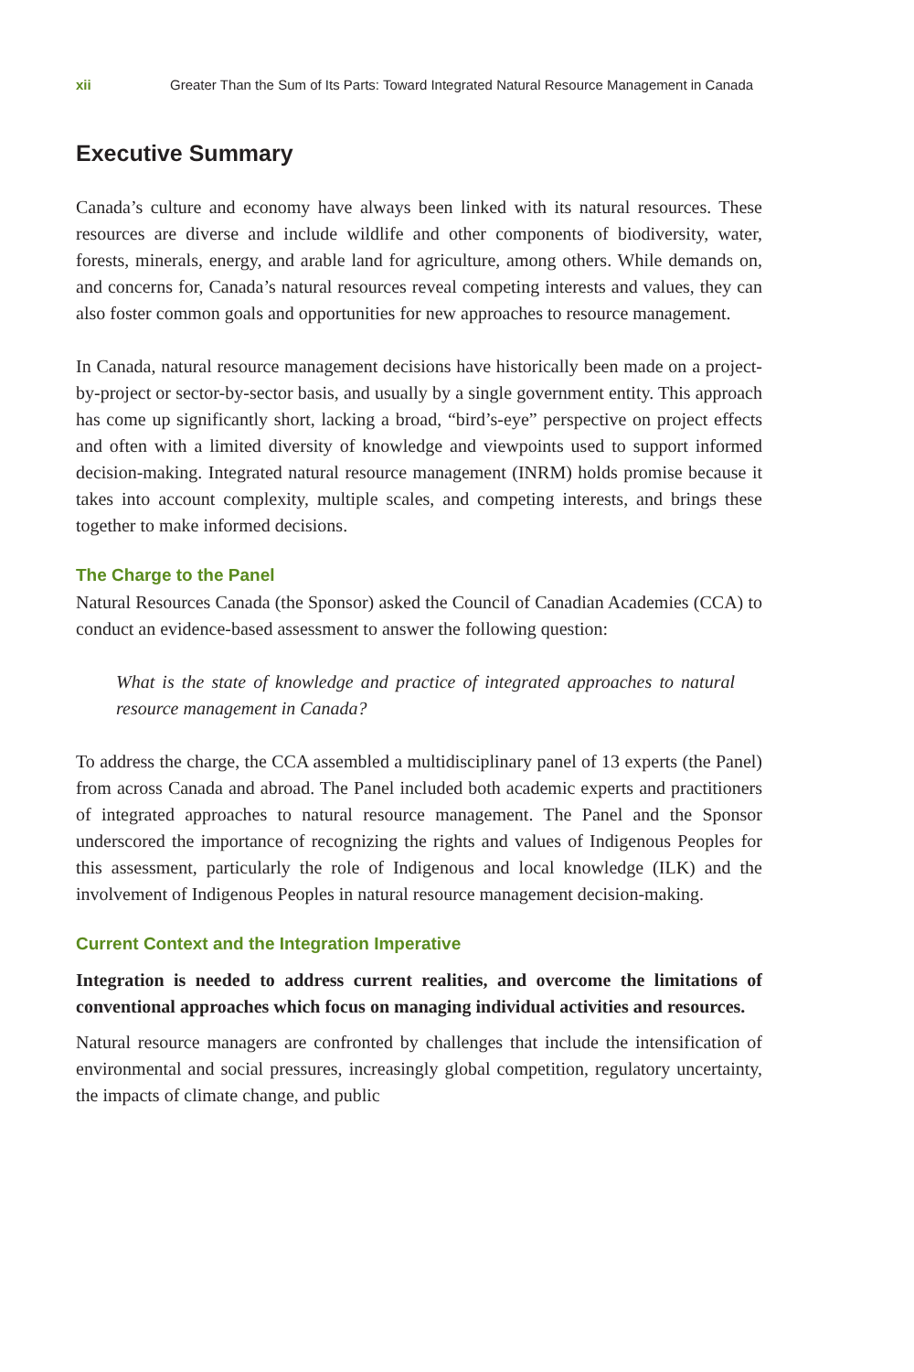xii Greater Than the Sum of Its Parts: Toward Integrated Natural Resource Management in Canada
Executive Summary
Canada’s culture and economy have always been linked with its natural resources. These resources are diverse and include wildlife and other components of biodiversity, water, forests, minerals, energy, and arable land for agriculture, among others. While demands on, and concerns for, Canada’s natural resources reveal competing interests and values, they can also foster common goals and opportunities for new approaches to resource management.
In Canada, natural resource management decisions have historically been made on a project-by-project or sector-by-sector basis, and usually by a single government entity. This approach has come up significantly short, lacking a broad, “bird’s-eye” perspective on project effects and often with a limited diversity of knowledge and viewpoints used to support informed decision-making. Integrated natural resource management (INRM) holds promise because it takes into account complexity, multiple scales, and competing interests, and brings these together to make informed decisions.
The Charge to the Panel
Natural Resources Canada (the Sponsor) asked the Council of Canadian Academies (CCA) to conduct an evidence-based assessment to answer the following question:
What is the state of knowledge and practice of integrated approaches to natural resource management in Canada?
To address the charge, the CCA assembled a multidisciplinary panel of 13 experts (the Panel) from across Canada and abroad. The Panel included both academic experts and practitioners of integrated approaches to natural resource management. The Panel and the Sponsor underscored the importance of recognizing the rights and values of Indigenous Peoples for this assessment, particularly the role of Indigenous and local knowledge (ILK) and the involvement of Indigenous Peoples in natural resource management decision-making.
Current Context and the Integration Imperative
Integration is needed to address current realities, and overcome the limitations of conventional approaches which focus on managing individual activities and resources.
Natural resource managers are confronted by challenges that include the intensification of environmental and social pressures, increasingly global competition, regulatory uncertainty, the impacts of climate change, and public